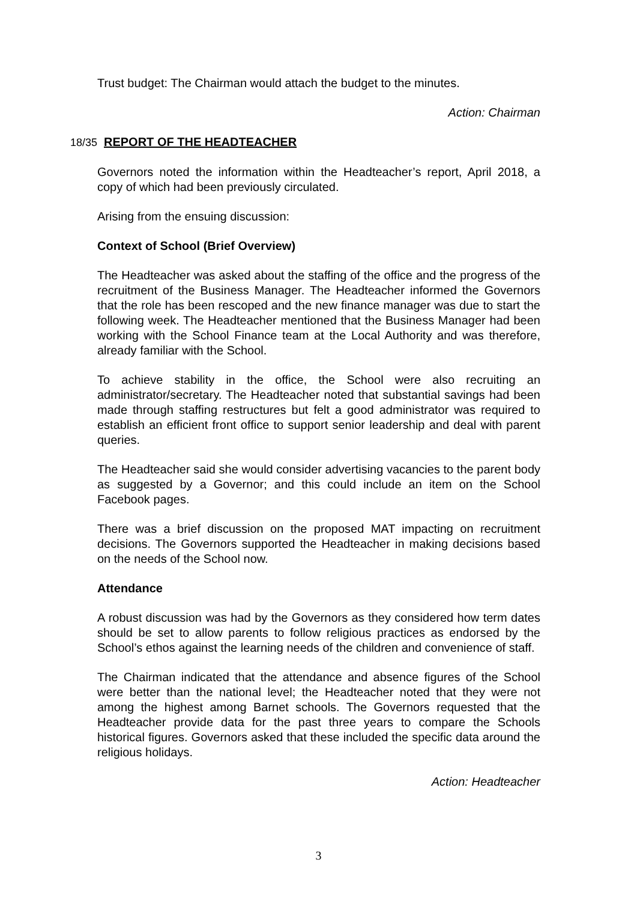Trust budget: The Chairman would attach the budget to the minutes.
Action: Chairman
18/35 REPORT OF THE HEADTEACHER
Governors noted the information within the Headteacher’s report, April 2018, a copy of which had been previously circulated.
Arising from the ensuing discussion:
Context of School (Brief Overview)
The Headteacher was asked about the staffing of the office and the progress of the recruitment of the Business Manager. The Headteacher informed the Governors that the role has been rescoped and the new finance manager was due to start the following week. The Headteacher mentioned that the Business Manager had been working with the School Finance team at the Local Authority and was therefore, already familiar with the School.
To achieve stability in the office, the School were also recruiting an administrator/secretary. The Headteacher noted that substantial savings had been made through staffing restructures but felt a good administrator was required to establish an efficient front office to support senior leadership and deal with parent queries.
The Headteacher said she would consider advertising vacancies to the parent body as suggested by a Governor; and this could include an item on the School Facebook pages.
There was a brief discussion on the proposed MAT impacting on recruitment decisions. The Governors supported the Headteacher in making decisions based on the needs of the School now.
Attendance
A robust discussion was had by the Governors as they considered how term dates should be set to allow parents to follow religious practices as endorsed by the School’s ethos against the learning needs of the children and convenience of staff.
The Chairman indicated that the attendance and absence figures of the School were better than the national level; the Headteacher noted that they were not among the highest among Barnet schools. The Governors requested that the Headteacher provide data for the past three years to compare the Schools historical figures. Governors asked that these included the specific data around the religious holidays.
Action: Headteacher
3